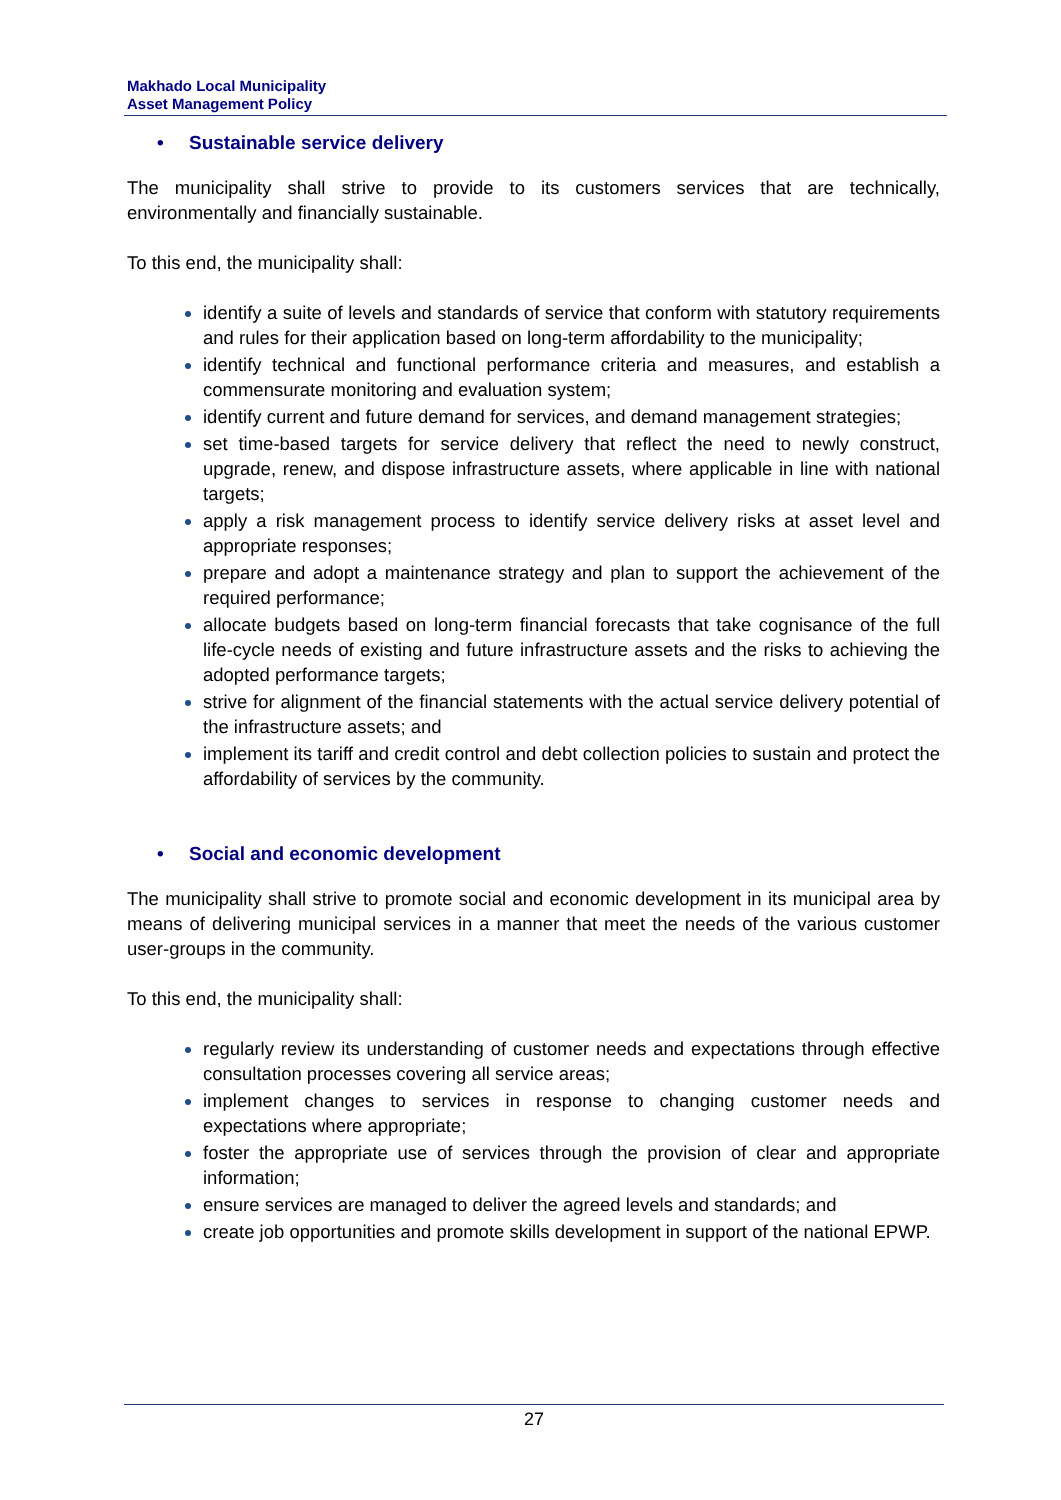Makhado Local Municipality
Asset Management Policy
• Sustainable service delivery
The municipality shall strive to provide to its customers services that are technically, environmentally and financially sustainable.
To this end, the municipality shall:
identify a suite of levels and standards of service that conform with statutory requirements and rules for their application based on long-term affordability to the municipality;
identify technical and functional performance criteria and measures, and establish a commensurate monitoring and evaluation system;
identify current and future demand for services, and demand management strategies;
set time-based targets for service delivery that reflect the need to newly construct, upgrade, renew, and dispose infrastructure assets, where applicable in line with national targets;
apply a risk management process to identify service delivery risks at asset level and appropriate responses;
prepare and adopt a maintenance strategy and plan to support the achievement of the required performance;
allocate budgets based on long-term financial forecasts that take cognisance of the full life-cycle needs of existing and future infrastructure assets and the risks to achieving the adopted performance targets;
strive for alignment of the financial statements with the actual service delivery potential of the infrastructure assets; and
implement its tariff and credit control and debt collection policies to sustain and protect the affordability of services by the community.
• Social and economic development
The municipality shall strive to promote social and economic development in its municipal area by means of delivering municipal services in a manner that meet the needs of the various customer user-groups in the community.
To this end, the municipality shall:
regularly review its understanding of customer needs and expectations through effective consultation processes covering all service areas;
implement changes to services in response to changing customer needs and expectations where appropriate;
foster the appropriate use of services through the provision of clear and appropriate information;
ensure services are managed to deliver the agreed levels and standards; and
create job opportunities and promote skills development in support of the national EPWP.
27